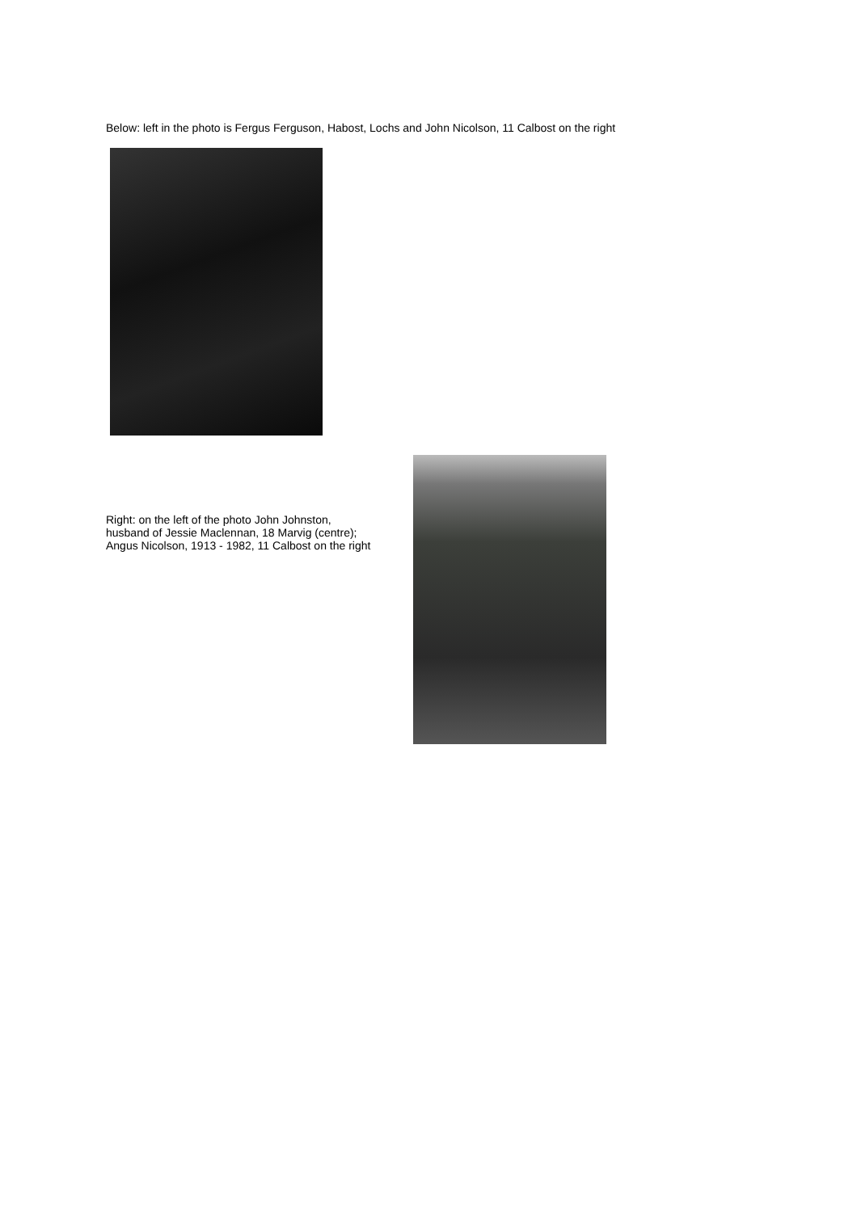Below: left in the photo is Fergus Ferguson, Habost, Lochs and John Nicolson, 11 Calbost on the right
Right: on the left of the photo John Johnston,
husband of Jessie Maclennan, 18 Marvig (centre);
Angus Nicolson, 1913 - 1982, 11 Calbost on the right